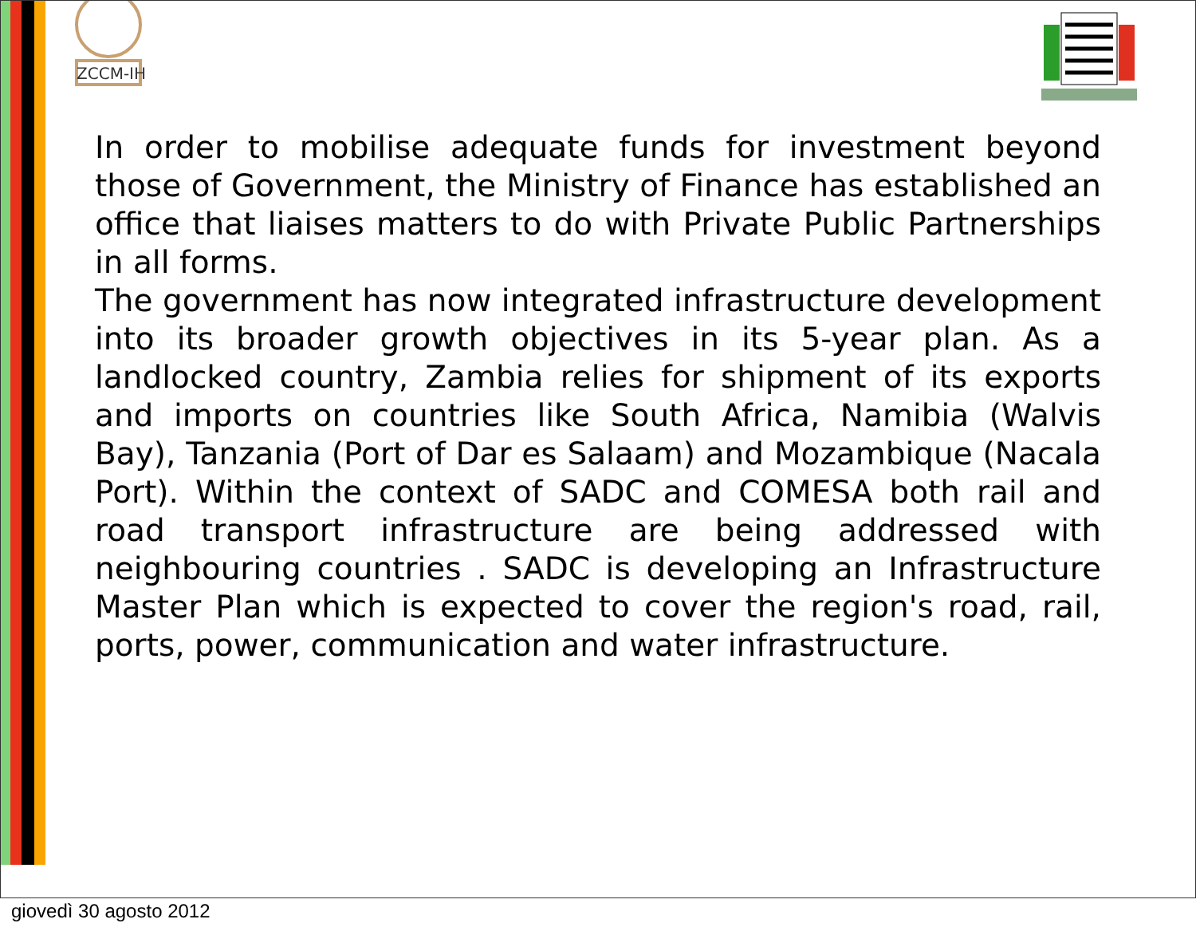ZCCM-IH
In order to mobilise adequate funds for investment beyond those of Government, the Ministry of Finance has established an office that liaises matters to do with Private Public Partnerships in all forms.
The government has now integrated infrastructure development into its broader growth objectives in its 5-year plan. As a landlocked country, Zambia relies for shipment of its exports and imports on countries like South Africa, Namibia (Walvis Bay), Tanzania (Port of Dar es Salaam) and Mozambique (Nacala Port). Within the context of SADC and COMESA both rail and road transport infrastructure are being addressed with neighbouring countries . SADC is developing an Infrastructure Master Plan which is expected to cover the region's road, rail, ports, power, communication and water infrastructure.
giovedì 30 agosto 2012